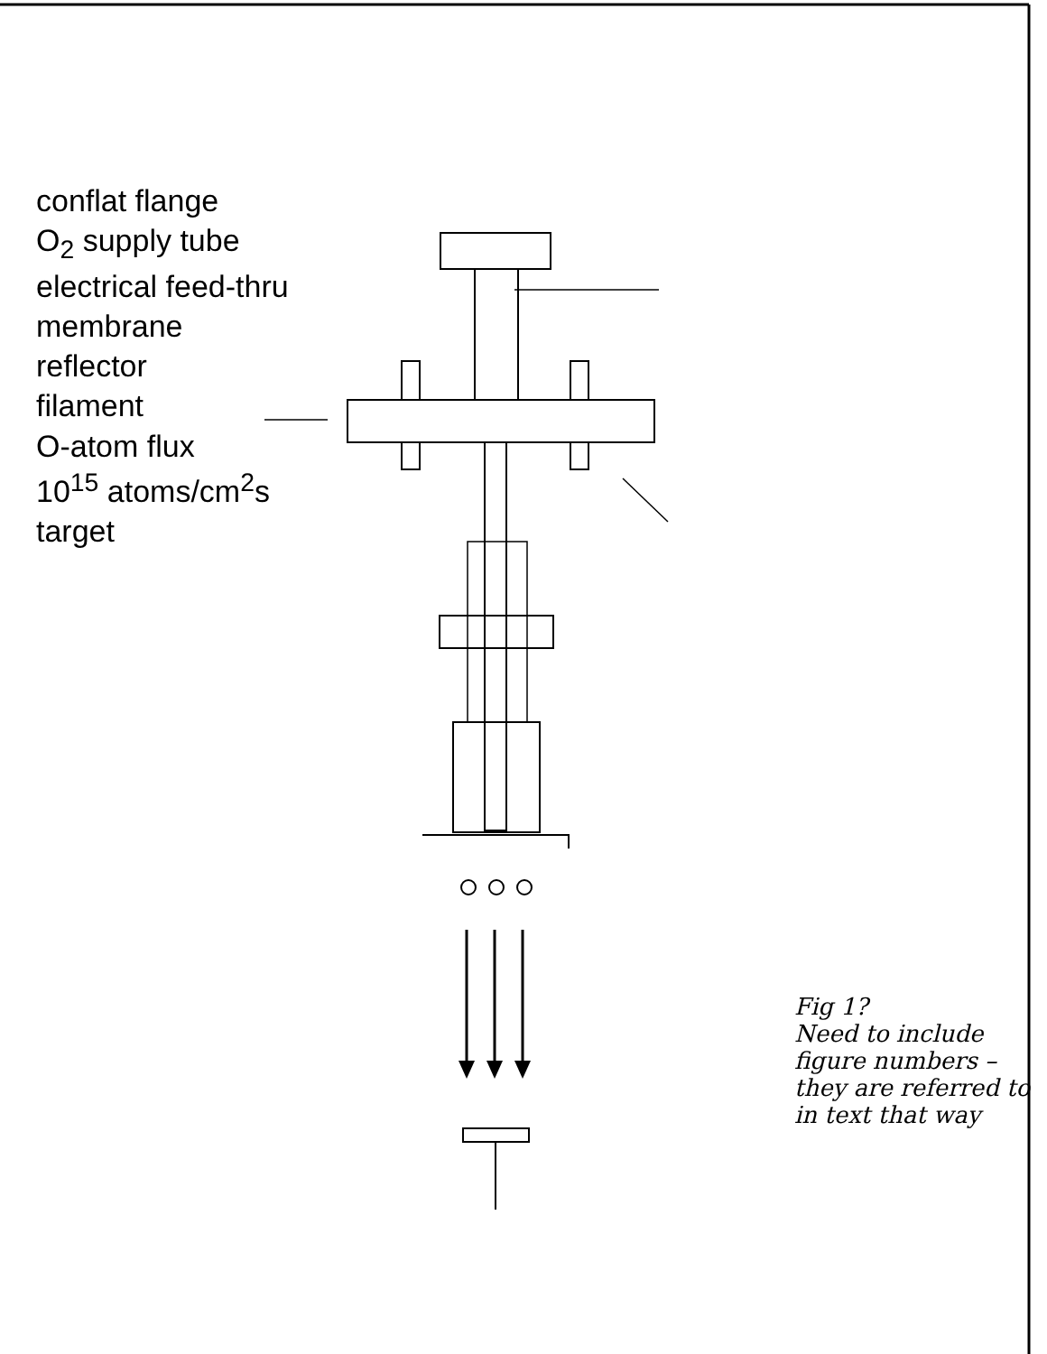conflat flange
O<sub>2</sub> supply tube
electrical feed-thru
membrane
reflector
filament
O-atom flux
10<sup>15</sup> atoms/cm<sup>2</sup>s
target
Fig 1?
Need to include figure numbers – they are referred to in text that way